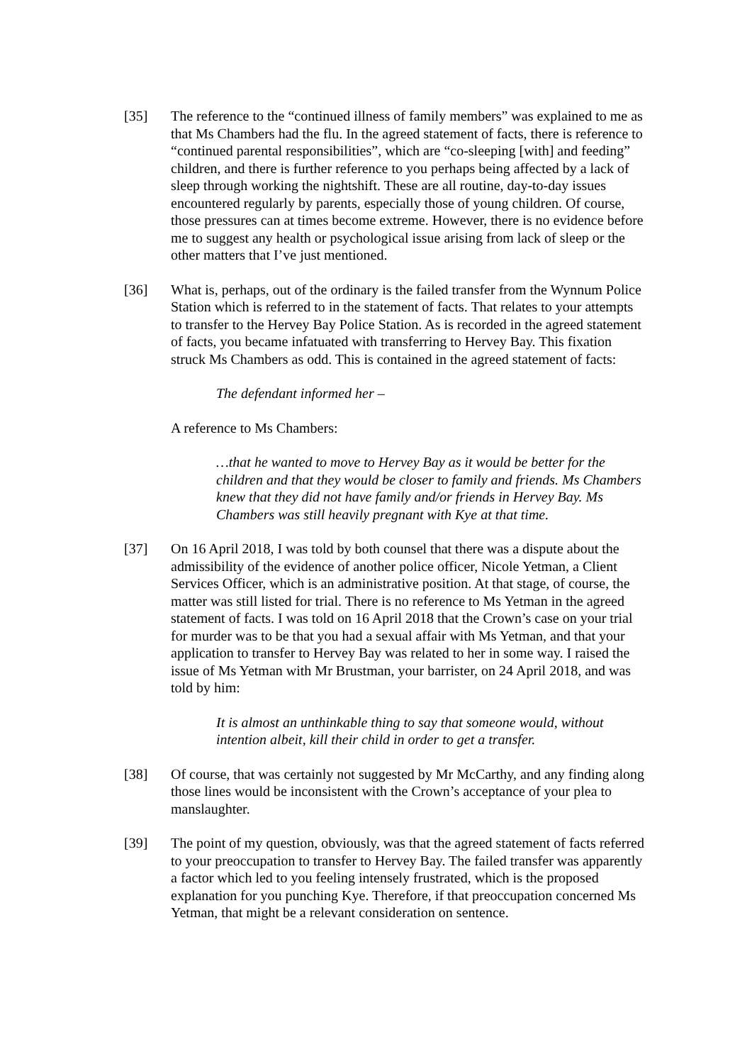[35] The reference to the “continued illness of family members” was explained to me as that Ms Chambers had the flu. In the agreed statement of facts, there is reference to “continued parental responsibilities”, which are “co-sleeping [with] and feeding” children, and there is further reference to you perhaps being affected by a lack of sleep through working the nightshift. These are all routine, day-to-day issues encountered regularly by parents, especially those of young children. Of course, those pressures can at times become extreme. However, there is no evidence before me to suggest any health or psychological issue arising from lack of sleep or the other matters that I’ve just mentioned.
[36] What is, perhaps, out of the ordinary is the failed transfer from the Wynnum Police Station which is referred to in the statement of facts. That relates to your attempts to transfer to the Hervey Bay Police Station. As is recorded in the agreed statement of facts, you became infatuated with transferring to Hervey Bay. This fixation struck Ms Chambers as odd. This is contained in the agreed statement of facts:
The defendant informed her –
A reference to Ms Chambers:
…that he wanted to move to Hervey Bay as it would be better for the children and that they would be closer to family and friends. Ms Chambers knew that they did not have family and/or friends in Hervey Bay. Ms Chambers was still heavily pregnant with Kye at that time.
[37] On 16 April 2018, I was told by both counsel that there was a dispute about the admissibility of the evidence of another police officer, Nicole Yetman, a Client Services Officer, which is an administrative position. At that stage, of course, the matter was still listed for trial. There is no reference to Ms Yetman in the agreed statement of facts. I was told on 16 April 2018 that the Crown’s case on your trial for murder was to be that you had a sexual affair with Ms Yetman, and that your application to transfer to Hervey Bay was related to her in some way. I raised the issue of Ms Yetman with Mr Brustman, your barrister, on 24 April 2018, and was told by him:
It is almost an unthinkable thing to say that someone would, without intention albeit, kill their child in order to get a transfer.
[38] Of course, that was certainly not suggested by Mr McCarthy, and any finding along those lines would be inconsistent with the Crown’s acceptance of your plea to manslaughter.
[39] The point of my question, obviously, was that the agreed statement of facts referred to your preoccupation to transfer to Hervey Bay. The failed transfer was apparently a factor which led to you feeling intensely frustrated, which is the proposed explanation for you punching Kye. Therefore, if that preoccupation concerned Ms Yetman, that might be a relevant consideration on sentence.